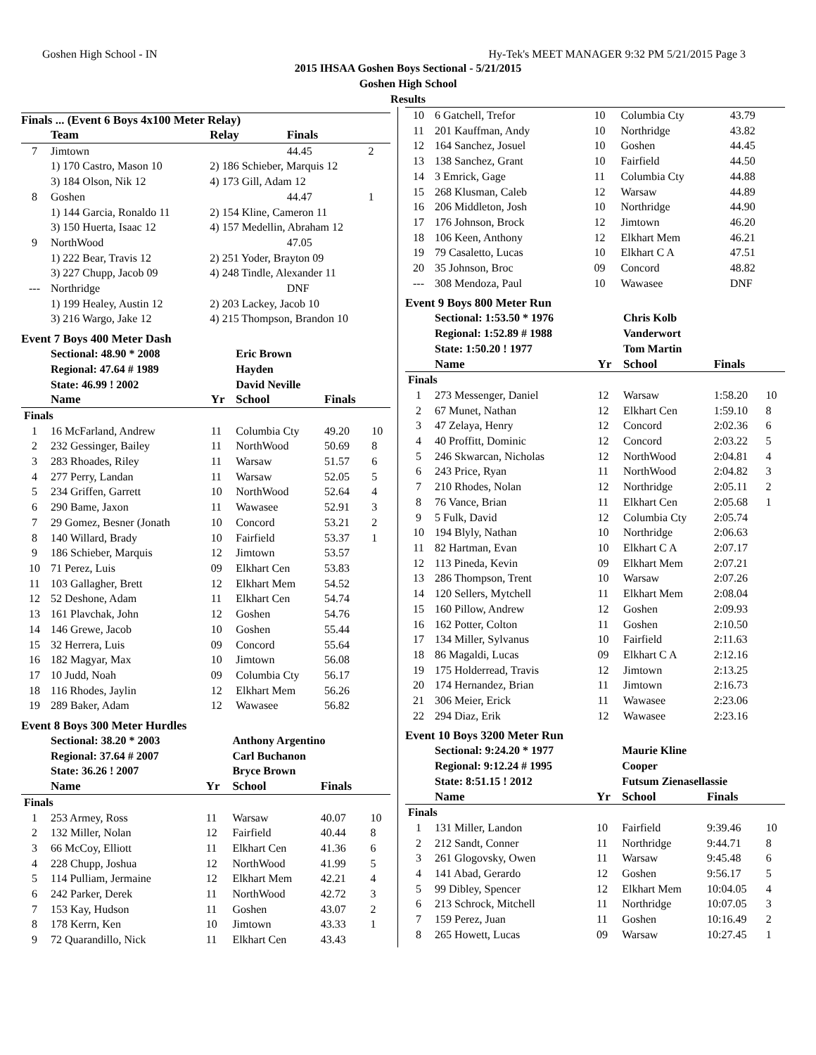Goshen High School - IN Hy-Tek's MEET MANAGER 9:32 PM 5/21/2015 Page 3
2015 IHSAA Goshen Boys Sectional - 5/21/2015
Goshen High School
Results
Finals ... (Event 6 Boys 4x100 Meter Relay)
| | Team | Relay | Finals | |
| --- | --- | --- | --- | --- |
| 7 | Jimtown | | 44.45 | 2 |
| | 1) 170 Castro, Mason 10 | 2) 186 Schieber, Marquis 12 | | |
| | 3) 184 Olson, Nik 12 | 4) 173 Gill, Adam 12 | | |
| 8 | Goshen | | 44.47 | 1 |
| | 1) 144 Garcia, Ronaldo 11 | 2) 154 Kline, Cameron 11 | | |
| | 3) 150 Huerta, Isaac 12 | 4) 157 Medellin, Abraham 12 | | |
| 9 | NorthWood | | 47.05 | |
| | 1) 222 Bear, Travis 12 | 2) 251 Yoder, Brayton 09 | | |
| | 3) 227 Chupp, Jacob 09 | 4) 248 Tindle, Alexander 11 | | |
| --- | Northridge | | DNF | |
| | 1) 199 Healey, Austin 12 | 2) 203 Lackey, Jacob 10 | | |
| | 3) 216 Wargo, Jake 12 | 4) 215 Thompson, Brandon 10 | | |
Event 7 Boys 400 Meter Dash
| | Sectional: 48.90 * 2008 | | Eric Brown | | |
| | Regional: 47.64 # 1989 | | Hayden | | |
| | State: 46.99 ! 2002 | | David Neville | | |
| | Name | Yr | School | Finals | |
| Finals | | | | | |
| 1 | 16 McFarland, Andrew | 11 | Columbia Cty | 49.20 | 10 |
| 2 | 232 Gessinger, Bailey | 11 | NorthWood | 50.69 | 8 |
| 3 | 283 Rhoades, Riley | 11 | Warsaw | 51.57 | 6 |
| 4 | 277 Perry, Landan | 11 | Warsaw | 52.05 | 5 |
| 5 | 234 Griffen, Garrett | 10 | NorthWood | 52.64 | 4 |
| 6 | 290 Bame, Jaxon | 11 | Wawasee | 52.91 | 3 |
| 7 | 29 Gomez, Besner (Jonath | 10 | Concord | 53.21 | 2 |
| 8 | 140 Willard, Brady | 10 | Fairfield | 53.37 | 1 |
| 9 | 186 Schieber, Marquis | 12 | Jimtown | 53.57 | |
| 10 | 71 Perez, Luis | 09 | Elkhart Cen | 53.83 | |
| 11 | 103 Gallagher, Brett | 12 | Elkhart Mem | 54.52 | |
| 12 | 52 Deshone, Adam | 11 | Elkhart Cen | 54.74 | |
| 13 | 161 Plavchak, John | 12 | Goshen | 54.76 | |
| 14 | 146 Grewe, Jacob | 10 | Goshen | 55.44 | |
| 15 | 32 Herrera, Luis | 09 | Concord | 55.64 | |
| 16 | 182 Magyar, Max | 10 | Jimtown | 56.08 | |
| 17 | 10 Judd, Noah | 09 | Columbia Cty | 56.17 | |
| 18 | 116 Rhodes, Jaylin | 12 | Elkhart Mem | 56.26 | |
| 19 | 289 Baker, Adam | 12 | Wawasee | 56.82 | |
Event 8 Boys 300 Meter Hurdles
| | Sectional: 38.20 * 2003 | | Anthony Argentino | | |
| | Regional: 37.64 # 2007 | | Carl Buchanon | | |
| | State: 36.26 ! 2007 | | Bryce Brown | | |
| | Name | Yr | School | Finals | |
| Finals | | | | | |
| 1 | 253 Armey, Ross | 11 | Warsaw | 40.07 | 10 |
| 2 | 132 Miller, Nolan | 12 | Fairfield | 40.44 | 8 |
| 3 | 66 McCoy, Elliott | 11 | Elkhart Cen | 41.36 | 6 |
| 4 | 228 Chupp, Joshua | 12 | NorthWood | 41.99 | 5 |
| 5 | 114 Pulliam, Jermaine | 12 | Elkhart Mem | 42.21 | 4 |
| 6 | 242 Parker, Derek | 11 | NorthWood | 42.72 | 3 |
| 7 | 153 Kay, Hudson | 11 | Goshen | 43.07 | 2 |
| 8 | 178 Kerrn, Ken | 10 | Jimtown | 43.33 | 1 |
| 9 | 72 Quarandillo, Nick | 11 | Elkhart Cen | 43.43 | |
| 10 | 6 Gatchell, Trefor | 10 | Columbia Cty | 43.79 | |
| 11 | 201 Kauffman, Andy | 10 | Northridge | 43.82 | |
| 12 | 164 Sanchez, Josuel | 10 | Goshen | 44.45 | |
| 13 | 138 Sanchez, Grant | 10 | Fairfield | 44.50 | |
| 14 | 3 Emrick, Gage | 11 | Columbia Cty | 44.88 | |
| 15 | 268 Klusman, Caleb | 12 | Warsaw | 44.89 | |
| 16 | 206 Middleton, Josh | 10 | Northridge | 44.90 | |
| 17 | 176 Johnson, Brock | 12 | Jimtown | 46.20 | |
| 18 | 106 Keen, Anthony | 12 | Elkhart Mem | 46.21 | |
| 19 | 79 Casaletto, Lucas | 10 | Elkhart C A | 47.51 | |
| 20 | 35 Johnson, Broc | 09 | Concord | 48.82 | |
| --- | 308 Mendoza, Paul | 10 | Wawasee | DNF | |
Event 9 Boys 800 Meter Run
| | Sectional: 1:53.50 * 1976 | | Chris Kolb | | |
| | Regional: 1:52.89 # 1988 | | Vanderwort | | |
| | State: 1:50.20 ! 1977 | | Tom Martin | | |
| | Name | Yr | School | Finals | |
| Finals | | | | | |
| 1 | 273 Messenger, Daniel | 12 | Warsaw | 1:58.20 | 10 |
| 2 | 67 Munet, Nathan | 12 | Elkhart Cen | 1:59.10 | 8 |
| 3 | 47 Zelaya, Henry | 12 | Concord | 2:02.36 | 6 |
| 4 | 40 Proffitt, Dominic | 12 | Concord | 2:03.22 | 5 |
| 5 | 246 Skwarcan, Nicholas | 12 | NorthWood | 2:04.81 | 4 |
| 6 | 243 Price, Ryan | 11 | NorthWood | 2:04.82 | 3 |
| 7 | 210 Rhodes, Nolan | 12 | Northridge | 2:05.11 | 2 |
| 8 | 76 Vance, Brian | 11 | Elkhart Cen | 2:05.68 | 1 |
| 9 | 5 Fulk, David | 12 | Columbia Cty | 2:05.74 | |
| 10 | 194 Blyly, Nathan | 10 | Northridge | 2:06.63 | |
| 11 | 82 Hartman, Evan | 10 | Elkhart C A | 2:07.17 | |
| 12 | 113 Pineda, Kevin | 09 | Elkhart Mem | 2:07.21 | |
| 13 | 286 Thompson, Trent | 10 | Warsaw | 2:07.26 | |
| 14 | 120 Sellers, Mytchell | 11 | Elkhart Mem | 2:08.04 | |
| 15 | 160 Pillow, Andrew | 12 | Goshen | 2:09.93 | |
| 16 | 162 Potter, Colton | 11 | Goshen | 2:10.50 | |
| 17 | 134 Miller, Sylvanus | 10 | Fairfield | 2:11.63 | |
| 18 | 86 Magaldi, Lucas | 09 | Elkhart C A | 2:12.16 | |
| 19 | 175 Holderread, Travis | 12 | Jimtown | 2:13.25 | |
| 20 | 174 Hernandez, Brian | 11 | Jimtown | 2:16.73 | |
| 21 | 306 Meier, Erick | 11 | Wawasee | 2:23.06 | |
| 22 | 294 Diaz, Erik | 12 | Wawasee | 2:23.16 | |
Event 10 Boys 3200 Meter Run
| | Sectional: 9:24.20 * 1977 | | Maurie Kline | | |
| | Regional: 9:12.24 # 1995 | | Cooper | | |
| | State: 8:51.15 ! 2012 | | Futsum Zienasellassie | | |
| | Name | Yr | School | Finals | |
| Finals | | | | | |
| 1 | 131 Miller, Landon | 10 | Fairfield | 9:39.46 | 10 |
| 2 | 212 Sandt, Conner | 11 | Northridge | 9:44.71 | 8 |
| 3 | 261 Glogovsky, Owen | 11 | Warsaw | 9:45.48 | 6 |
| 4 | 141 Abad, Gerardo | 12 | Goshen | 9:56.17 | 5 |
| 5 | 99 Dibley, Spencer | 12 | Elkhart Mem | 10:04.05 | 4 |
| 6 | 213 Schrock, Mitchell | 11 | Northridge | 10:07.05 | 3 |
| 7 | 159 Perez, Juan | 11 | Goshen | 10:16.49 | 2 |
| 8 | 265 Howett, Lucas | 09 | Warsaw | 10:27.45 | 1 |